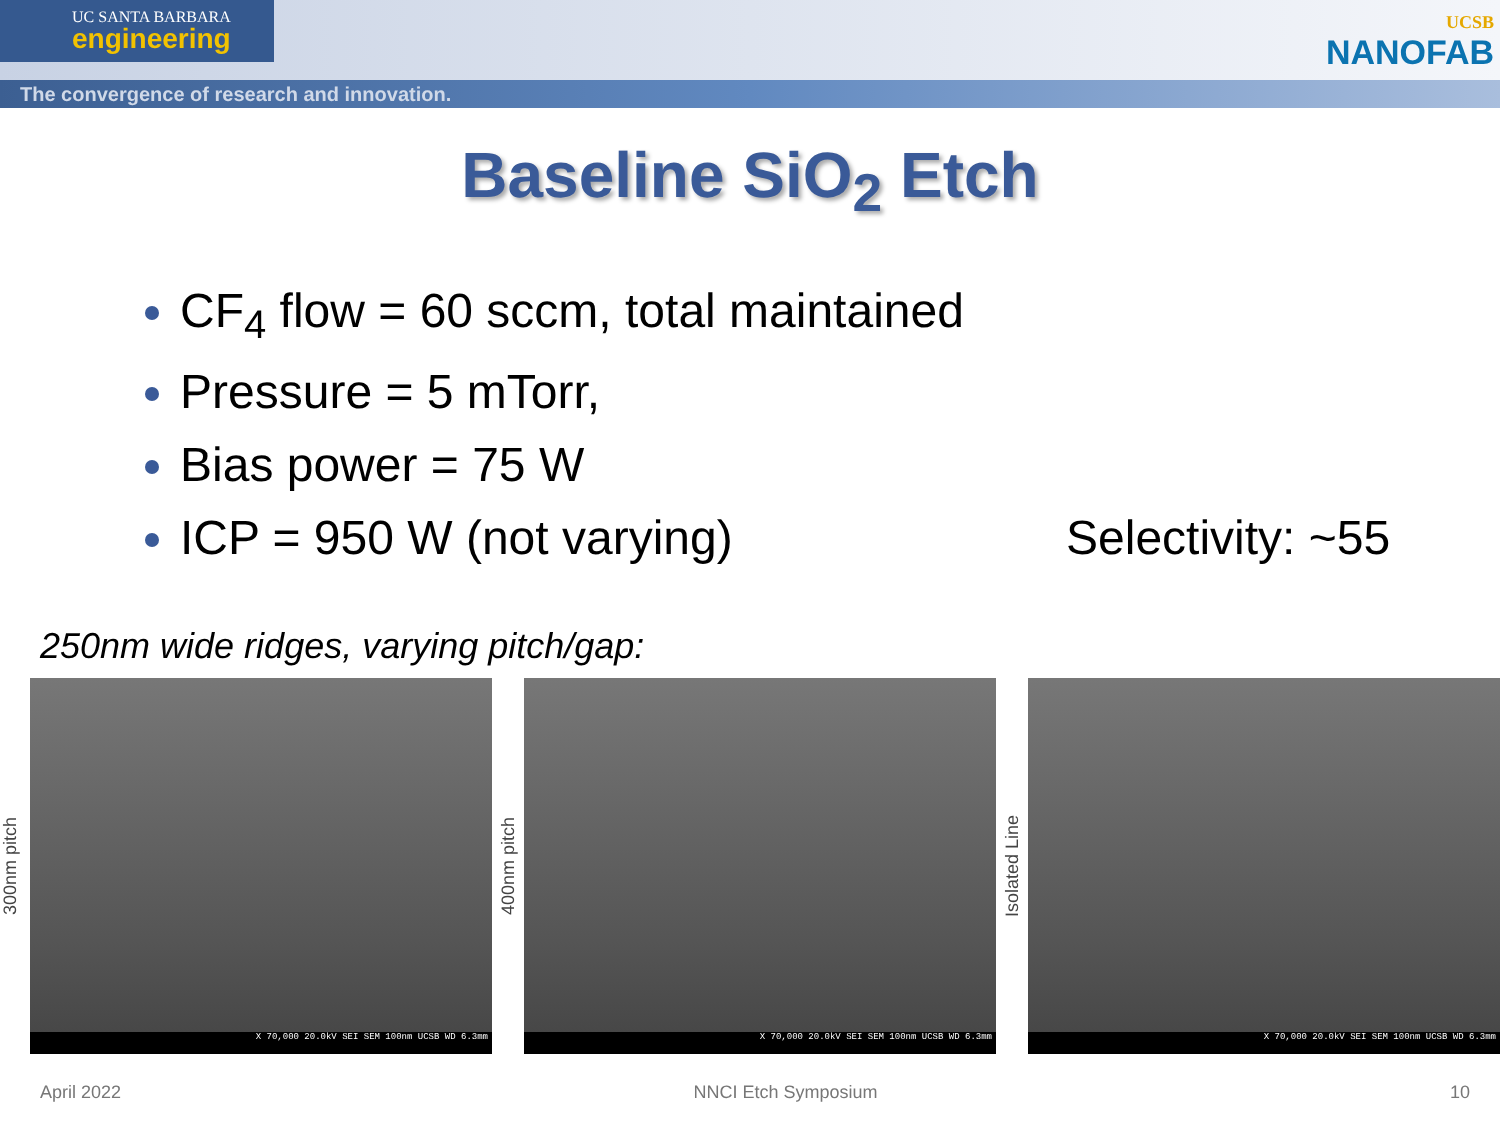UC SANTA BARBARA
engineering
The convergence of research and innovation.
UCSB
NANOFAB
Baseline SiO<sub>2</sub> Etch
CF<sub>4</sub> flow = 60 sccm, total maintained
Pressure = 5 mTorr,
Bias power = 75 W
ICP = 950 W (not varying)
Selectivity: ~55
250nm wide ridges, varying pitch/gap:
300nm pitch
X 70,000 20.0kV SEI SEM 100nm UCSB WD 6.3mm
400nm pitch
X 70,000 20.0kV SEI SEM 100nm UCSB WD 6.3mm
Isolated Line
X 70,000 20.0kV SEI SEM 100nm UCSB WD 6.3mm
April 2022 NNCI Etch Symposium 10